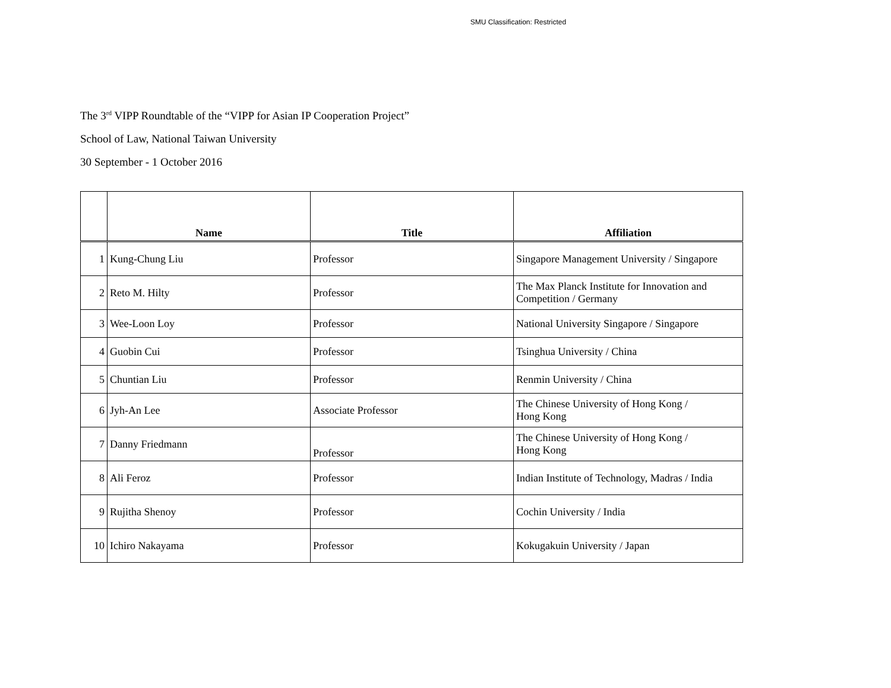SMU Classification: Restricted
The 3<sup>rd</sup> VIPP Roundtable of the “VIPP for Asian IP Cooperation Project”
School of Law, National Taiwan University
30 September - 1 October 2016
| | Name | Title | Affiliation |
| --- | --- | --- | --- |
| 1 | Kung-Chung Liu | Professor | Singapore Management University / Singapore |
| 2 | Reto M. Hilty | Professor | The Max Planck Institute for Innovation and Competition / Germany |
| 3 | Wee-Loon Loy | Professor | National University Singapore / Singapore |
| 4 | Guobin Cui | Professor | Tsinghua University / China |
| 5 | Chuntian Liu | Professor | Renmin University / China |
| 6 | Jyh-An Lee | Associate Professor | The Chinese University of Hong Kong / Hong Kong |
| 7 | Danny Friedmann | Professor | The Chinese University of Hong Kong / Hong Kong |
| 8 | Ali Feroz | Professor | Indian Institute of Technology, Madras / India |
| 9 | Rujitha Shenoy | Professor | Cochin University / India |
| 10 | Ichiro Nakayama | Professor | Kokugakuin University / Japan |